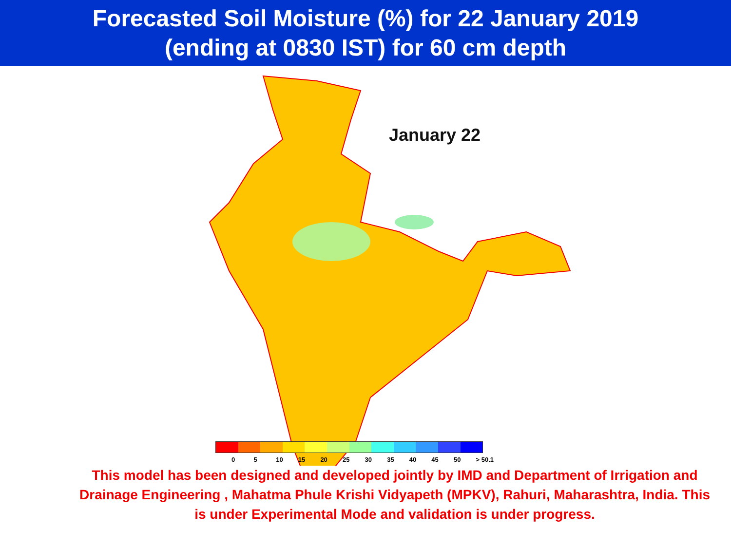Forecasted Soil Moisture (%) for 22 January 2019
(ending at 0830 IST) for 60 cm depth
January 22
0 5 10 15 20 25 30 35 40 45 50 > 50.1
This model has been designed and developed jointly by IMD and Department of Irrigation and Drainage Engineering , Mahatma Phule Krishi Vidyapeth (MPKV), Rahuri, Maharashtra, India. This is under Experimental Mode and validation is under progress.